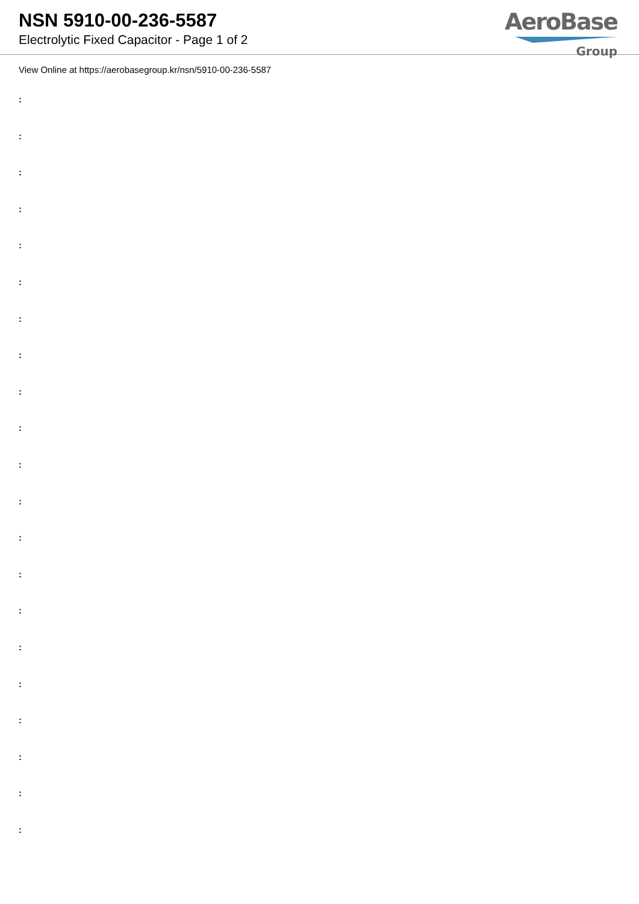NSN 5910-00-236-5587
Electrolytic Fixed Capacitor - Page 1 of 2
AeroBase
Group
View Online at https://aerobasegroup.kr/nsn/5910-00-236-5587
:
:
:
:
:
:
:
:
:
:
:
:
:
:
:
:
:
:
:
:
: